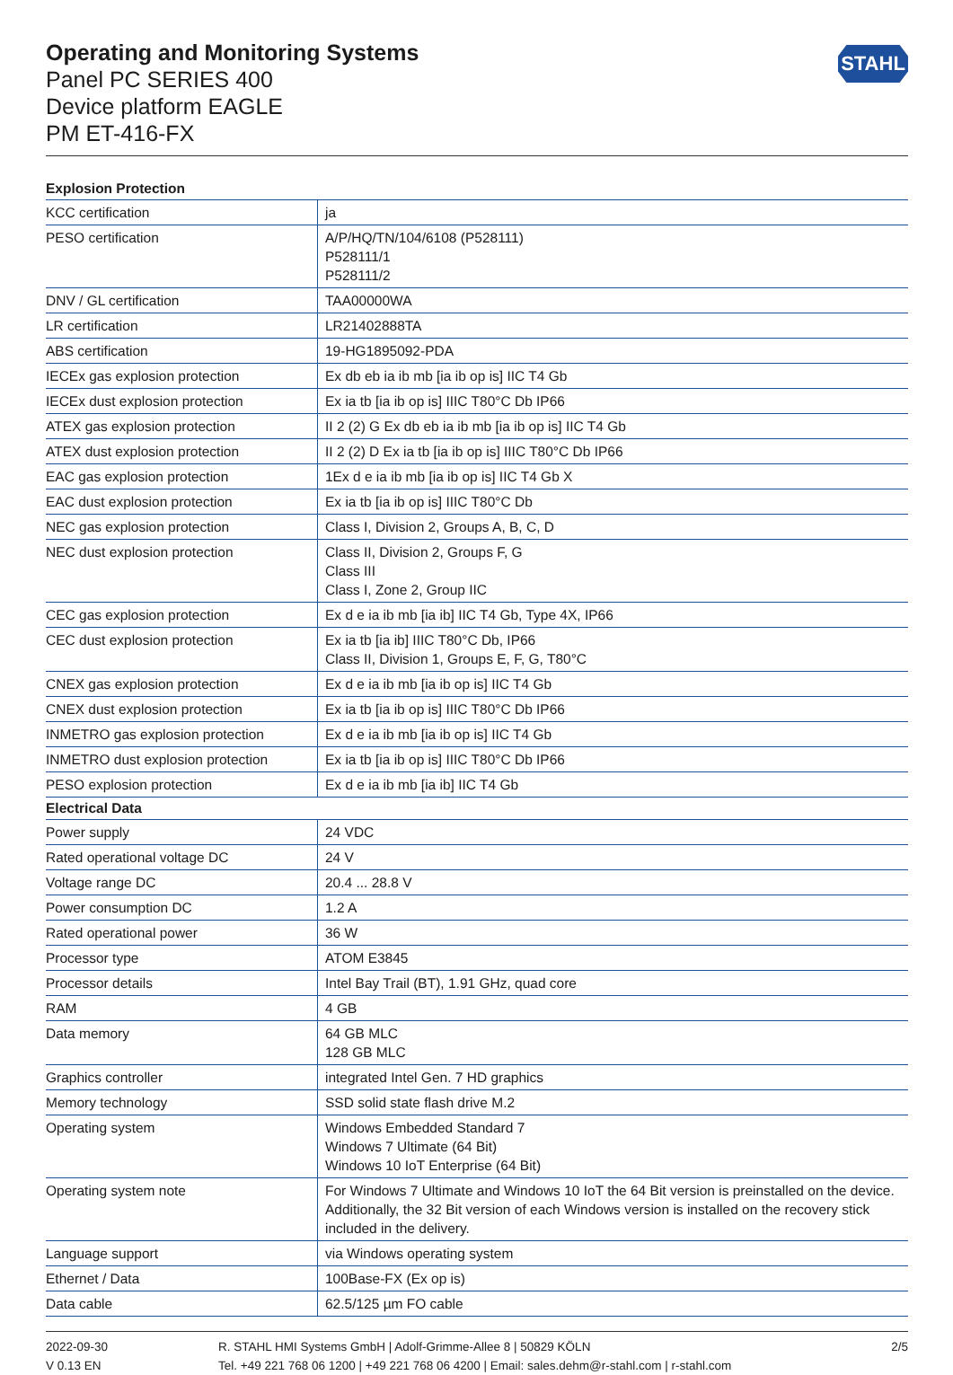STAHL
Operating and Monitoring Systems
Panel PC SERIES 400
Device platform EAGLE
PM ET-416-FX
| Explosion Protection | |
| --- | --- |
| KCC certification | ja |
| PESO certification | A/P/HQ/TN/104/6108 (P528111) P528111/1 P528111/2 |
| DNV / GL certification | TAA00000WA |
| LR certification | LR21402888TA |
| ABS certification | 19-HG1895092-PDA |
| IECEx gas explosion protection | Ex db eb ia ib mb [ia ib op is] IIC T4 Gb |
| IECEx dust explosion protection | Ex ia tb [ia ib op is] IIIC T80°C Db IP66 |
| ATEX gas explosion protection | II 2 (2) G Ex db eb ia ib mb [ia ib op is] IIC T4 Gb |
| ATEX dust explosion protection | II 2 (2) D Ex ia tb [ia ib op is] IIIC T80°C Db IP66 |
| EAC gas explosion protection | 1Ex d e ia ib mb [ia ib op is] IIC T4 Gb X |
| EAC dust explosion protection | Ex ia tb [ia ib op is] IIIC T80°C Db |
| NEC gas explosion protection | Class I, Division 2, Groups A, B, C, D |
| NEC dust explosion protection | Class II, Division 2, Groups F, G Class III Class I, Zone 2, Group IIC |
| CEC gas explosion protection | Ex d e ia ib mb [ia ib] IIC T4 Gb, Type 4X, IP66 |
| CEC dust explosion protection | Ex ia tb [ia ib] IIIC T80°C Db, IP66 Class II, Division 1, Groups E, F, G, T80°C |
| CNEX gas explosion protection | Ex d e ia ib mb [ia ib op is] IIC T4 Gb |
| CNEX dust explosion protection | Ex ia tb [ia ib op is] IIIC T80°C Db IP66 |
| INMETRO gas explosion protection | Ex d e ia ib mb [ia ib op is] IIC T4 Gb |
| INMETRO dust explosion protection | Ex ia tb [ia ib op is] IIIC T80°C Db IP66 |
| PESO explosion protection | Ex d e ia ib mb [ia ib] IIC T4 Gb |
| Electrical Data | |
| Power supply | 24 VDC |
| Rated operational voltage DC | 24 V |
| Voltage range DC | 20.4 ... 28.8 V |
| Power consumption DC | 1.2 A |
| Rated operational power | 36 W |
| Processor type | ATOM E3845 |
| Processor details | Intel Bay Trail (BT), 1.91 GHz, quad core |
| RAM | 4 GB |
| Data memory | 64 GB MLC 128 GB MLC |
| Graphics controller | integrated Intel Gen. 7 HD graphics |
| Memory technology | SSD solid state flash drive M.2 |
| Operating system | Windows Embedded Standard 7 Windows 7 Ultimate (64 Bit) Windows 10 IoT Enterprise (64 Bit) |
| Operating system note | For Windows 7 Ultimate and Windows 10 IoT the 64 Bit version is preinstalled on the device. Additionally, the 32 Bit version of each Windows version is installed on the recovery stick included in the delivery. |
| Language support | via Windows operating system |
| Ethernet / Data | 100Base-FX (Ex op is) |
| Data cable | 62.5/125 µm FO cable |
2022-09-30
V 0.13 EN
R. STAHL HMI Systems GmbH | Adolf-Grimme-Allee 8 | 50829 KÖLN
Tel. +49 221 768 06 1200 | +49 221 768 06 4200 | Email: sales.dehm@r-stahl.com | r-stahl.com
2/5